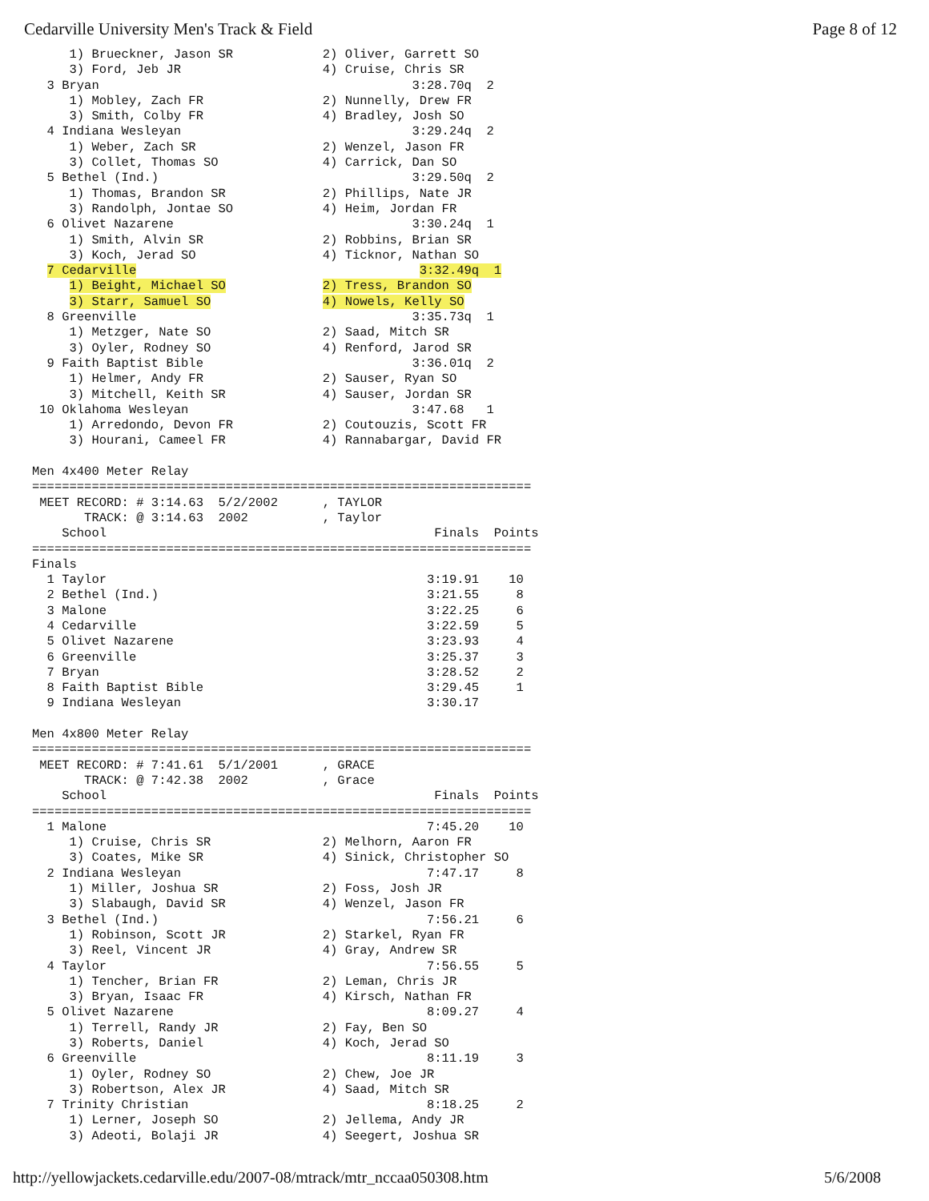Cedarville University Men's Track & Field Page 8 of 12
     1) Brueckner, Jason SR            2) Oliver, Garrett SO
     3) Ford, Jeb JR                   4) Cruise, Chris SR
  3 Bryan                                          3:28.70q  2
     1) Mobley, Zach FR                2) Nunnelly, Drew FR
     3) Smith, Colby FR                4) Bradley, Josh SO
  4 Indiana Wesleyan                               3:29.24q  2
     1) Weber, Zach SR                 2) Wenzel, Jason FR
     3) Collet, Thomas SO              4) Carrick, Dan SO
  5 Bethel (Ind.)                                  3:29.50q  2
     1) Thomas, Brandon SR             2) Phillips, Nate JR
     3) Randolph, Jontae SO            4) Heim, Jordan FR
  6 Olivet Nazarene                                3:30.24q  1
     1) Smith, Alvin SR                2) Robbins, Brian SR
     3) Koch, Jerad SO                 4) Ticknor, Nathan SO
  7 Cedarville                                      3:32.49q  1
     1) Beight, Michael SO             2) Tress, Brandon SO
     3) Starr, Samuel SO               4) Nowels, Kelly SO
  8 Greenville                                     3:35.73q  1
     1) Metzger, Nate SO               2) Saad, Mitch SR
     3) Oyler, Rodney SO               4) Renford, Jarod SR
  9 Faith Baptist Bible                            3:36.01q  2
     1) Helmer, Andy FR                2) Sauser, Ryan SO
     3) Mitchell, Keith SR             4) Sauser, Jordan SR
 10 Oklahoma Wesleyan                              3:47.68   1
     1) Arredondo, Devon FR            2) Coutouzis, Scott FR
     3) Hourani, Cameel FR             4) Rannabargar, David FR

Men 4x400 Meter Relay
===================================================================
 MEET RECORD: # 3:14.63  5/2/2002      , TAYLOR
       TRACK: @ 3:14.63  2002          , Taylor
    School                                            Finals  Points
===================================================================
Finals
  1 Taylor                                           3:19.91    10
  2 Bethel (Ind.)                                    3:21.55     8
  3 Malone                                           3:22.25     6
  4 Cedarville                                       3:22.59     5
  5 Olivet Nazarene                                  3:23.93     4
  6 Greenville                                       3:25.37     3
  7 Bryan                                            3:28.52     2
  8 Faith Baptist Bible                              3:29.45     1
  9 Indiana Wesleyan                                 3:30.17

Men 4x800 Meter Relay
===================================================================
 MEET RECORD: # 7:41.61  5/1/2001      , GRACE
       TRACK: @ 7:42.38  2002          , Grace
    School                                            Finals  Points
===================================================================
  1 Malone                                           7:45.20    10
     1) Cruise, Chris SR               2) Melhorn, Aaron FR
     3) Coates, Mike SR                4) Sinick, Christopher SO
  2 Indiana Wesleyan                                 7:47.17     8
     1) Miller, Joshua SR              2) Foss, Josh JR
     3) Slabaugh, David SR             4) Wenzel, Jason FR
  3 Bethel (Ind.)                                    7:56.21     6
     1) Robinson, Scott JR             2) Starkel, Ryan FR
     3) Reel, Vincent JR               4) Gray, Andrew SR
  4 Taylor                                           7:56.55     5
     1) Tencher, Brian FR              2) Leman, Chris JR
     3) Bryan, Isaac FR                4) Kirsch, Nathan FR
  5 Olivet Nazarene                                  8:09.27     4
     1) Terrell, Randy JR              2) Fay, Ben SO
     3) Roberts, Daniel                4) Koch, Jerad SO
  6 Greenville                                       8:11.19     3
     1) Oyler, Rodney SO               2) Chew, Joe JR
     3) Robertson, Alex JR             4) Saad, Mitch SR
  7 Trinity Christian                                8:18.25     2
     1) Lerner, Joseph SO              2) Jellema, Andy JR
     3) Adeoti, Bolaji JR              4) Seegert, Joshua SR
http://yellowjackets.cedarville.edu/2007-08/mtrack/mtr_nccaa050308.htm 5/6/2008